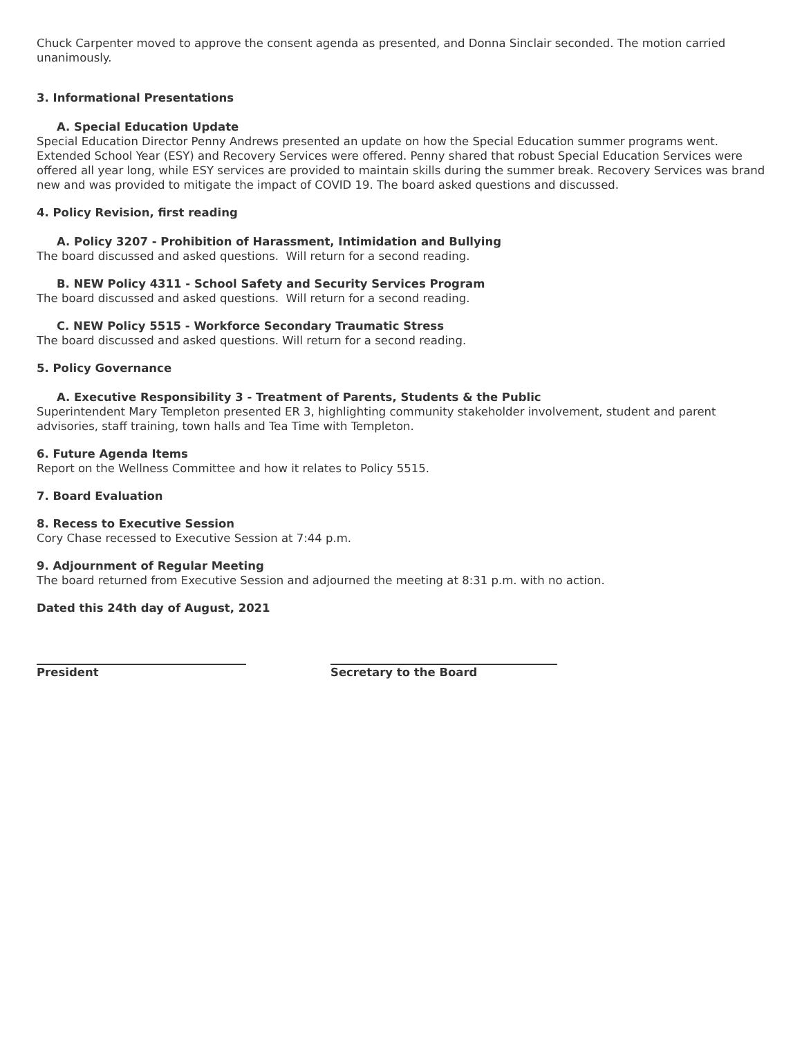Chuck Carpenter moved to approve the consent agenda as presented, and Donna Sinclair seconded. The motion carried unanimously.
3. Informational Presentations
A. Special Education Update
Special Education Director Penny Andrews presented an update on how the Special Education summer programs went. Extended School Year (ESY) and Recovery Services were offered. Penny shared that robust Special Education Services were offered all year long, while ESY services are provided to maintain skills during the summer break. Recovery Services was brand new and was provided to mitigate the impact of COVID 19. The board asked questions and discussed.
4. Policy Revision, first reading
A. Policy 3207 - Prohibition of Harassment, Intimidation and Bullying
The board discussed and asked questions. Will return for a second reading.
B. NEW Policy 4311 - School Safety and Security Services Program
The board discussed and asked questions. Will return for a second reading.
C. NEW Policy 5515 - Workforce Secondary Traumatic Stress
The board discussed and asked questions. Will return for a second reading.
5. Policy Governance
A. Executive Responsibility 3 - Treatment of Parents, Students & the Public
Superintendent Mary Templeton presented ER 3, highlighting community stakeholder involvement, student and parent advisories, staff training, town halls and Tea Time with Templeton.
6. Future Agenda Items
Report on the Wellness Committee and how it relates to Policy 5515.
7. Board Evaluation
8. Recess to Executive Session
Cory Chase recessed to Executive Session at 7:44 p.m.
9. Adjournment of Regular Meeting
The board returned from Executive Session and adjourned the meeting at 8:31 p.m. with no action.
Dated this 24th day of August, 2021
President Secretary to the Board